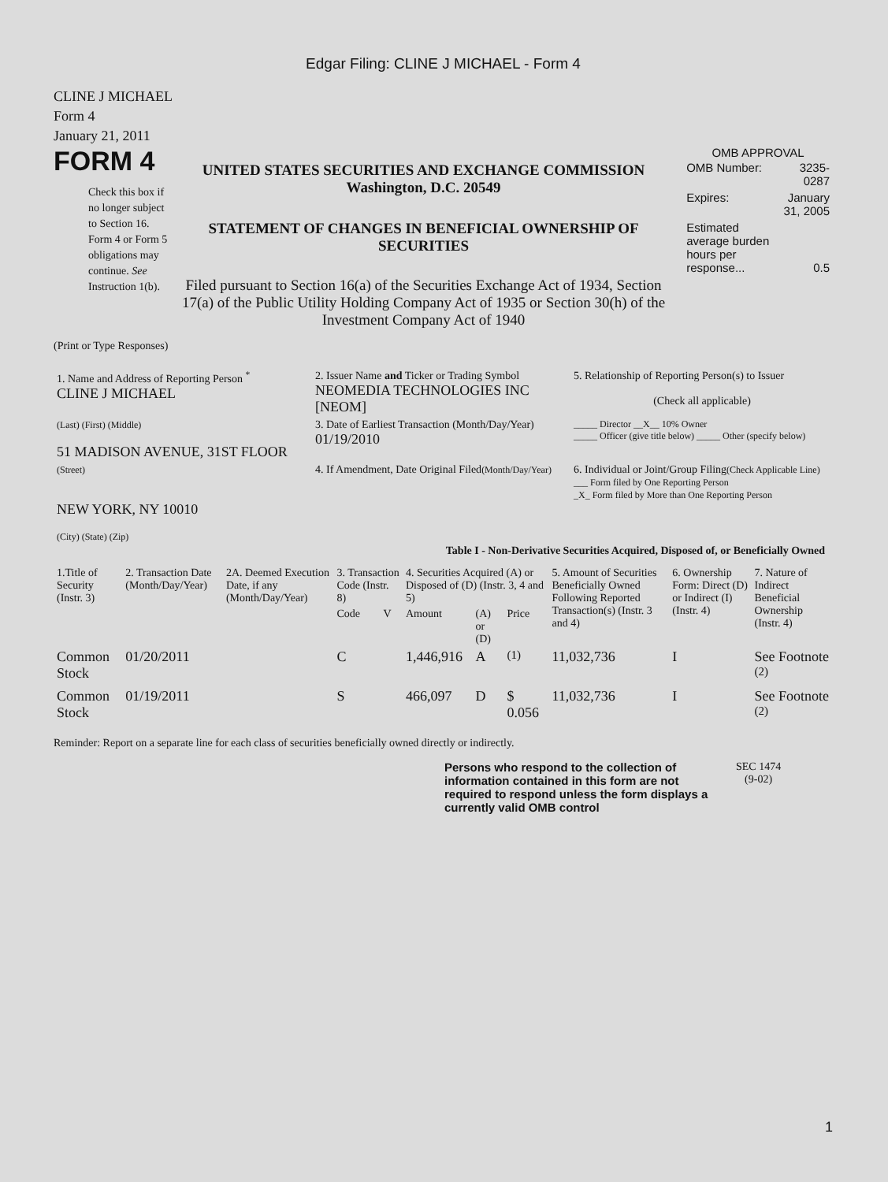Edgar Filing: CLINE J MICHAEL - Form 4
CLINE J MICHAEL
Form 4
January 21, 2011
FORM 4
Check this box if no longer subject to Section 16. Form 4 or Form 5 obligations may continue. See Instruction 1(b).
UNITED STATES SECURITIES AND EXCHANGE COMMISSION
Washington, D.C. 20549
STATEMENT OF CHANGES IN BENEFICIAL OWNERSHIP OF SECURITIES
Filed pursuant to Section 16(a) of the Securities Exchange Act of 1934, Section 17(a) of the Public Utility Holding Company Act of 1935 or Section 30(h) of the Investment Company Act of 1940
OMB APPROVAL
| OMB Number: | 3235-0287 |
| Expires: | January 31, 2005 |
| Estimated average burden hours per response... | 0.5 |
(Print or Type Responses)
| 1. Name and Address of Reporting Person <sup>*</sup> CLINE J MICHAEL | 2. Issuer Name and Ticker or Trading Symbol NEOMEDIA TECHNOLOGIES INC [NEOM] | 5. Relationship of Reporting Person(s) to Issuer (Check all applicable) |
| (Last) (First) (Middle) 51 MADISON AVENUE, 31ST FLOOR | 3. Date of Earliest Transaction (Month/Day/Year) 01/19/2010 | _____ Director __X__ 10% Owner _____ Officer (give title below) _____ Other (specify below) |
| (Street) NEW YORK, NY 10010 (City) (State) (Zip) | 4. If Amendment, Date Original Filed (Month/Day/Year) | 6. Individual or Joint/Group Filing (Check Applicable Line) ___ Form filed by One Reporting Person _X_ Form filed by More than One Reporting Person |
Table I - Non-Derivative Securities Acquired, Disposed of, or Beneficially Owned
| 1.Title of Security (Instr. 3) | 2. Transaction Date (Month/Day/Year) | 2A. Deemed Execution Date, if any (Month/Day/Year) | 3. Transaction Code (Instr. 8) | | 4. Securities Acquired (A) or Disposed of (D) (Instr. 3, 4 and 5) | | | 5. Amount of Securities Beneficially Owned Following Reported Transaction(s) (Instr. 3 and 4) | 6. Ownership Form: Direct (D) or Indirect (I) (Instr. 4) | 7. Nature of Indirect Beneficial Ownership (Instr. 4) |
| --- | --- | --- | --- | --- | --- | --- | --- | --- | --- | --- |
| | | | Code | V | Amount | (A) or (D) | Price | | | |
| Common Stock | 01/20/2011 | | C | | 1,446,916 | A | <sup>(1)</sup> | 11,032,736 | I | See Footnote <sup>(2)</sup> |
| Common Stock | 01/19/2011 | | S | | 466,097 | D | $ 0.056 | 11,032,736 | I | See Footnote <sup>(2)</sup> |
Reminder: Report on a separate line for each class of securities beneficially owned directly or indirectly.
Persons who respond to the collection of information contained in this form are not required to respond unless the form displays a currently valid OMB control
SEC 1474
(9-02)
1